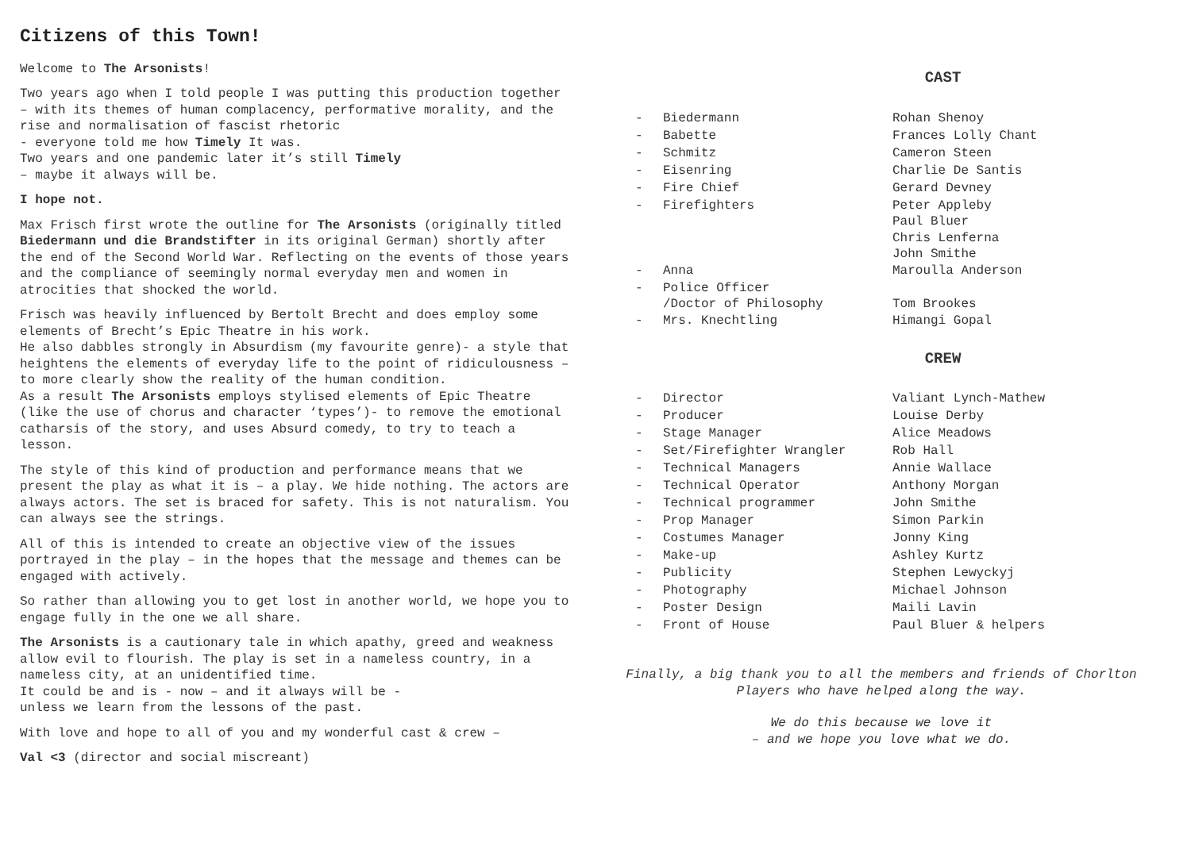Citizens of this Town!
Welcome to The Arsonists!
Two years ago when I told people I was putting this production together – with its themes of human complacency, performative morality, and the rise and normalisation of fascist rhetoric
- everyone told me how Timely It was.
Two years and one pandemic later it’s still Timely
– maybe it always will be.
I hope not.
Max Frisch first wrote the outline for The Arsonists (originally titled Biedermann und die Brandstifter in its original German) shortly after the end of the Second World War. Reflecting on the events of those years and the compliance of seemingly normal everyday men and women in atrocities that shocked the world.
Frisch was heavily influenced by Bertolt Brecht and does employ some elements of Brecht’s Epic Theatre in his work.
He also dabbles strongly in Absurdism (my favourite genre)- a style that heightens the elements of everyday life to the point of ridiculousness – to more clearly show the reality of the human condition.
As a result The Arsonists employs stylised elements of Epic Theatre (like the use of chorus and character ‘types’)- to remove the emotional catharsis of the story, and uses Absurd comedy, to try to teach a lesson.
The style of this kind of production and performance means that we present the play as what it is – a play. We hide nothing. The actors are always actors. The set is braced for safety. This is not naturalism. You can always see the strings.
All of this is intended to create an objective view of the issues portrayed in the play – in the hopes that the message and themes can be engaged with actively.
So rather than allowing you to get lost in another world, we hope you to engage fully in the one we all share.
The Arsonists is a cautionary tale in which apathy, greed and weakness allow evil to flourish. The play is set in a nameless country, in a nameless city, at an unidentified time.
It could be and is - now – and it always will be -
unless we learn from the lessons of the past.
With love and hope to all of you and my wonderful cast & crew –
Val <3 (director and social miscreant)
CAST
| - | Biedermann | Rohan Shenoy |
| - | Babette | Frances Lolly Chant |
| - | Schmitz | Cameron Steen |
| - | Eisenring | Charlie De Santis |
| - | Fire Chief | Gerard Devney |
| - | Firefighters | Peter Appleby Paul Bluer Chris Lenferna John Smithe |
| - | Anna | Maroulla Anderson |
| - | Police Officer /Doctor of Philosophy | Tom Brookes |
| - | Mrs. Knechtling | Himangi Gopal |
CREW
| - | Director | Valiant Lynch-Mathew |
| - | Producer | Louise Derby |
| - | Stage Manager | Alice Meadows |
| - | Set/Firefighter Wrangler | Rob Hall |
| - | Technical Managers | Annie Wallace |
| - | Technical Operator | Anthony Morgan |
| - | Technical programmer | John Smithe |
| - | Prop Manager | Simon Parkin |
| - | Costumes Manager | Jonny King |
| - | Make-up | Ashley Kurtz |
| - | Publicity | Stephen Lewyckyj |
| - | Photography | Michael Johnson |
| - | Poster Design | Maili Lavin |
| - | Front of House | Paul Bluer & helpers |
Finally, a big thank you to all the members and friends of Chorlton Players who have helped along the way.
We do this because we love it
– and we hope you love what we do.